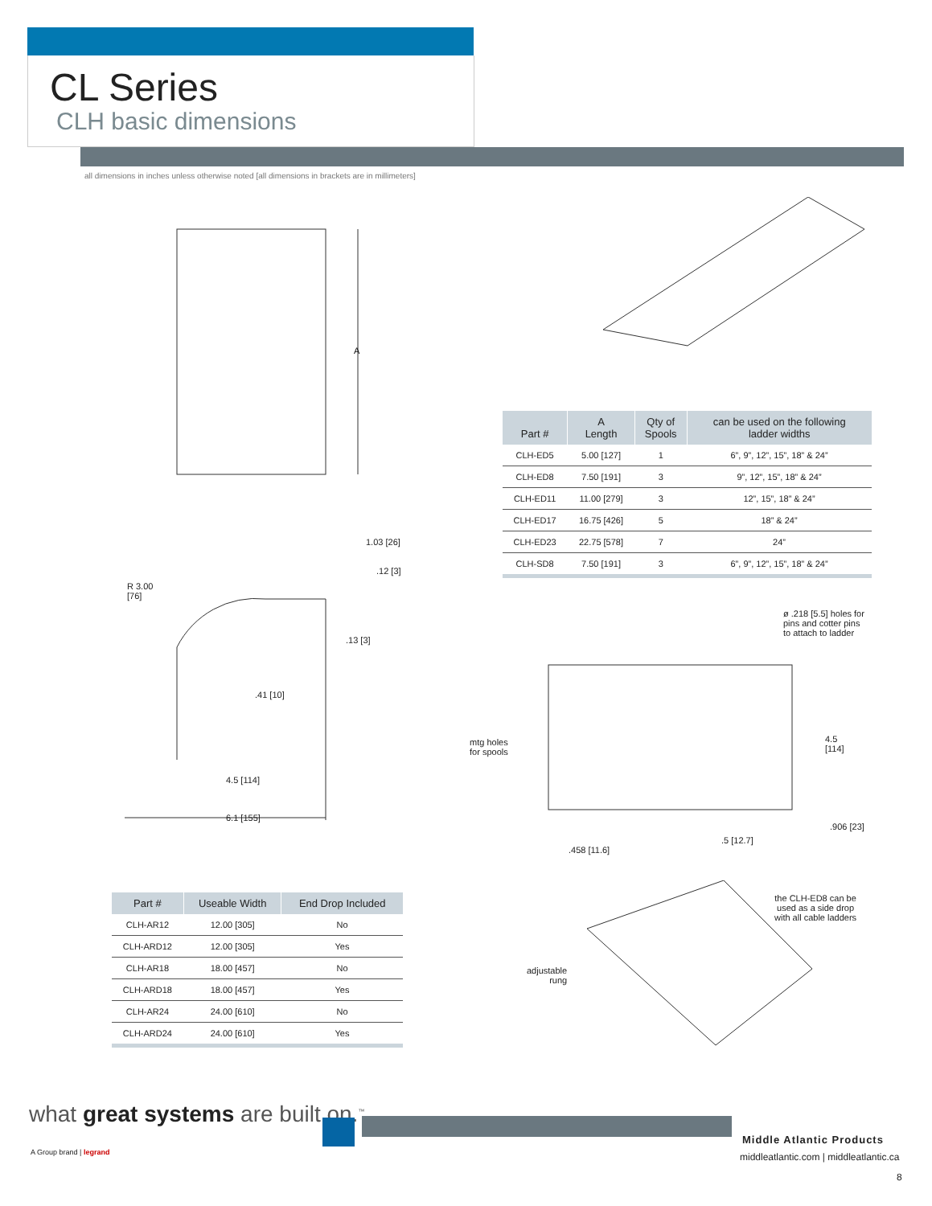CL Series
CLH basic dimensions
all dimensions in inches unless otherwise noted [all dimensions in brackets are in millimeters]
A
1.03 [26]
.12 [3]
R 3.00
[76]
.13 [3]
.41 [10]
4.5 [114]
6.1 [155]
| Part # | A Length | Qty of Spools | can be used on the following ladder widths |
| --- | --- | --- | --- |
| CLH-ED5 | 5.00 [127] | 1 | 6”, 9”, 12”, 15”, 18” & 24” |
| CLH-ED8 | 7.50 [191] | 3 | 9”, 12”, 15”, 18” & 24” |
| CLH-ED11 | 11.00 [279] | 3 | 12”, 15”, 18” & 24” |
| CLH-ED17 | 16.75 [426] | 5 | 18” & 24” |
| CLH-ED23 | 22.75 [578] | 7 | 24” |
| CLH-SD8 | 7.50 [191] | 3 | 6”, 9”, 12”, 15”, 18” & 24” |
ø .218 [5.5] holes for
pins and cotter pins
to attach to ladder
4.5
[114]
mtg holes
for spools
.906 [23]
.5 [12.7]
.458 [11.6]
| Part # | Useable Width | End Drop Included |
| --- | --- | --- |
| CLH-AR12 | 12.00 [305] | No |
| CLH-ARD12 | 12.00 [305] | Yes |
| CLH-AR18 | 18.00 [457] | No |
| CLH-ARD18 | 18.00 [457] | Yes |
| CLH-AR24 | 24.00 [610] | No |
| CLH-ARD24 | 24.00 [610] | Yes |
the CLH-ED8 can be
used as a side drop
with all cable ladders
adjustable
rung
what great systems are built on.<sup>™</sup>
A Group brand | legrand
Middle Atlantic Products
middleatlantic.com | middleatlantic.ca
8